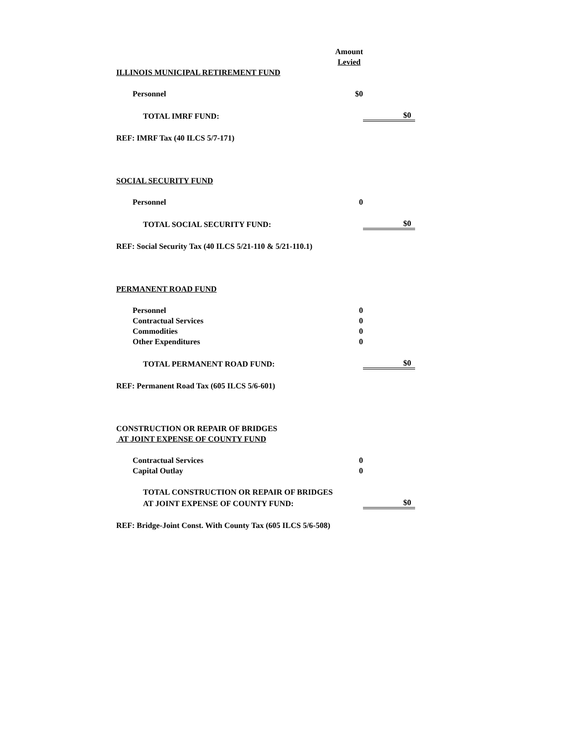| | Amount | |
| | Levied | |
| ILLINOIS MUNICIPAL RETIREMENT FUND | | |
| Personnel | $0 | |
| TOTAL IMRF FUND: | | $0 |
| REF: IMRF Tax (40 ILCS 5/7-171) | | |
| SOCIAL SECURITY FUND | | |
| Personnel | 0 | |
| TOTAL SOCIAL SECURITY FUND: | | $0 |
| REF: Social Security Tax (40 ILCS 5/21-110 & 5/21-110.1) | | |
| PERMANENT ROAD FUND | | |
| Personnel | 0 | |
| Contractual Services | 0 | |
| Commodities | 0 | |
| Other Expenditures | 0 | |
| TOTAL PERMANENT ROAD FUND: | | $0 |
| REF: Permanent Road Tax (605 ILCS 5/6-601) | | |
| CONSTRUCTION OR REPAIR OF BRIDGES | | |
| AT JOINT EXPENSE OF COUNTY FUND | | |
| Contractual Services | 0 | |
| Capital Outlay | 0 | |
| TOTAL CONSTRUCTION OR REPAIR OF BRIDGES | | |
| AT JOINT EXPENSE OF COUNTY FUND: | | $0 |
| REF: Bridge-Joint Const. With County Tax (605 ILCS 5/6-508) | | |